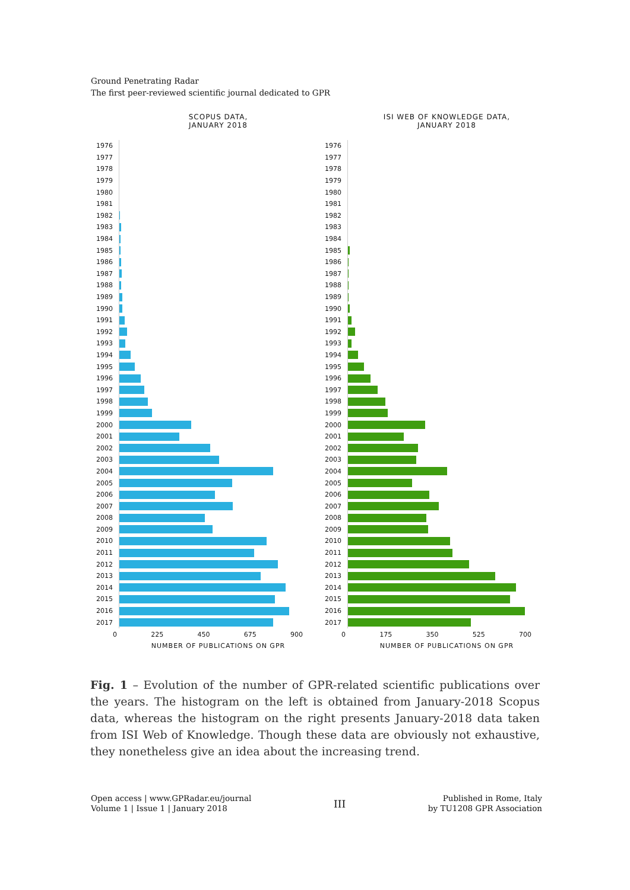Ground Penetrating Radar
The first peer-reviewed scientific journal dedicated to GPR
SCOPUS DATA,
JANUARY 2018
1976
1977
1978
1979
1980
1981
1982
1983
1984
1985
1986
1987
1988
1989
1990
1991
1992
1993
1994
1995
1996
1997
1998
1999
2000
2001
2002
2003
2004
2005
2006
2007
2008
2009
2010
2011
2012
2013
2014
2015
2016
2017
0 225 450 675 900
NUMBER OF PUBLICATIONS ON GPR
ISI WEB OF KNOWLEDGE DATA,
JANUARY 2018
1976
1977
1978
1979
1980
1981
1982
1983
1984
1985
1986
1987
1988
1989
1990
1991
1992
1993
1994
1995
1996
1997
1998
1999
2000
2001
2002
2003
2004
2005
2006
2007
2008
2009
2010
2011
2012
2013
2014
2015
2016
2017
0 175 350 525 700
NUMBER OF PUBLICATIONS ON GPR
Fig. 1 – Evolution of the number of GPR-related scientific publications over the years. The histogram on the left is obtained from January-2018 Scopus data, whereas the histogram on the right presents January-2018 data taken from ISI Web of Knowledge. Though these data are obviously not exhaustive, they nonetheless give an idea about the increasing trend.
Open access | www.GPRadar.eu/journal
Volume 1 | Issue 1 | January 2018
III
Published in Rome, Italy
by TU1208 GPR Association